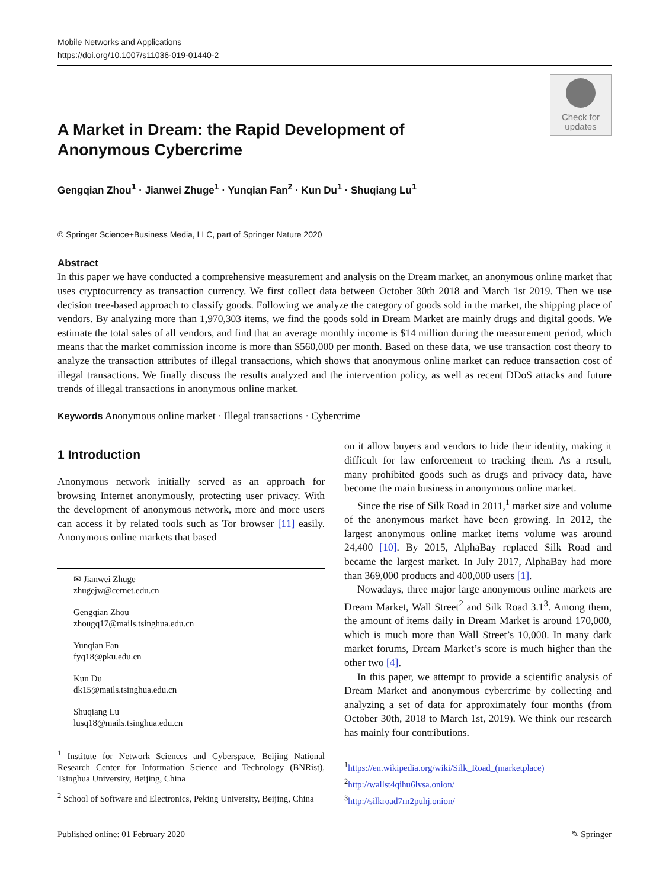Mobile Networks and Applications
https://doi.org/10.1007/s11036-019-01440-2
Check for
updates
A Market in Dream: the Rapid Development of Anonymous Cybercrime
Gengqian Zhou<sup>1</sup> · Jianwei Zhuge<sup>1</sup> · Yunqian Fan<sup>2</sup> · Kun Du<sup>1</sup> · Shuqiang Lu<sup>1</sup>
© Springer Science+Business Media, LLC, part of Springer Nature 2020
Abstract
In this paper we have conducted a comprehensive measurement and analysis on the Dream market, an anonymous online market that uses cryptocurrency as transaction currency. We first collect data between October 30th 2018 and March 1st 2019. Then we use decision tree-based approach to classify goods. Following we analyze the category of goods sold in the market, the shipping place of vendors. By analyzing more than 1,970,303 items, we find the goods sold in Dream Market are mainly drugs and digital goods. We estimate the total sales of all vendors, and find that an average monthly income is $14 million during the measurement period, which means that the market commission income is more than $560,000 per month. Based on these data, we use transaction cost theory to analyze the transaction attributes of illegal transactions, which shows that anonymous online market can reduce transaction cost of illegal transactions. We finally discuss the results analyzed and the intervention policy, as well as recent DDoS attacks and future trends of illegal transactions in anonymous online market.
Keywords Anonymous online market · Illegal transactions · Cybercrime
1 Introduction
Anonymous network initially served as an approach for browsing Internet anonymously, protecting user privacy. With the development of anonymous network, more and more users can access it by related tools such as Tor browser [11] easily. Anonymous online markets that based
✉ Jianwei Zhuge
zhugejw@cernet.edu.cn
Gengqian Zhou
zhougq17@mails.tsinghua.edu.cn
Yunqian Fan
fyq18@pku.edu.cn
Kun Du
dk15@mails.tsinghua.edu.cn
Shuqiang Lu
lusq18@mails.tsinghua.edu.cn
<sup>1</sup> Institute for Network Sciences and Cyberspace, Beijing National Research Center for Information Science and Technology (BNRist), Tsinghua University, Beijing, China
<sup>2</sup> School of Software and Electronics, Peking University, Beijing, China
on it allow buyers and vendors to hide their identity, making it difficult for law enforcement to tracking them. As a result, many prohibited goods such as drugs and privacy data, have become the main business in anonymous online market.
Since the rise of Silk Road in 2011,<sup>1</sup> market size and volume of the anonymous market have been growing. In 2012, the largest anonymous online market items volume was around 24,400 [10]. By 2015, AlphaBay replaced Silk Road and became the largest market. In July 2017, AlphaBay had more than 369,000 products and 400,000 users [1].
Nowadays, three major large anonymous online markets are Dream Market, Wall Street<sup>2</sup> and Silk Road 3.1<sup>3</sup>. Among them, the amount of items daily in Dream Market is around 170,000, which is much more than Wall Street’s 10,000. In many dark market forums, Dream Market’s score is much higher than the other two [4].
In this paper, we attempt to provide a scientific analysis of Dream Market and anonymous cybercrime by collecting and analyzing a set of data for approximately four months (from October 30th, 2018 to March 1st, 2019). We think our research has mainly four contributions.
<sup>1</sup> https://en.wikipedia.org/wiki/Silk_Road_(marketplace)
<sup>2</sup> http://wallst4qihu6lvsa.onion/
<sup>3</sup> http://silkroad7rn2puhj.onion/
Published online: 01 February 2020 ✎ Springer